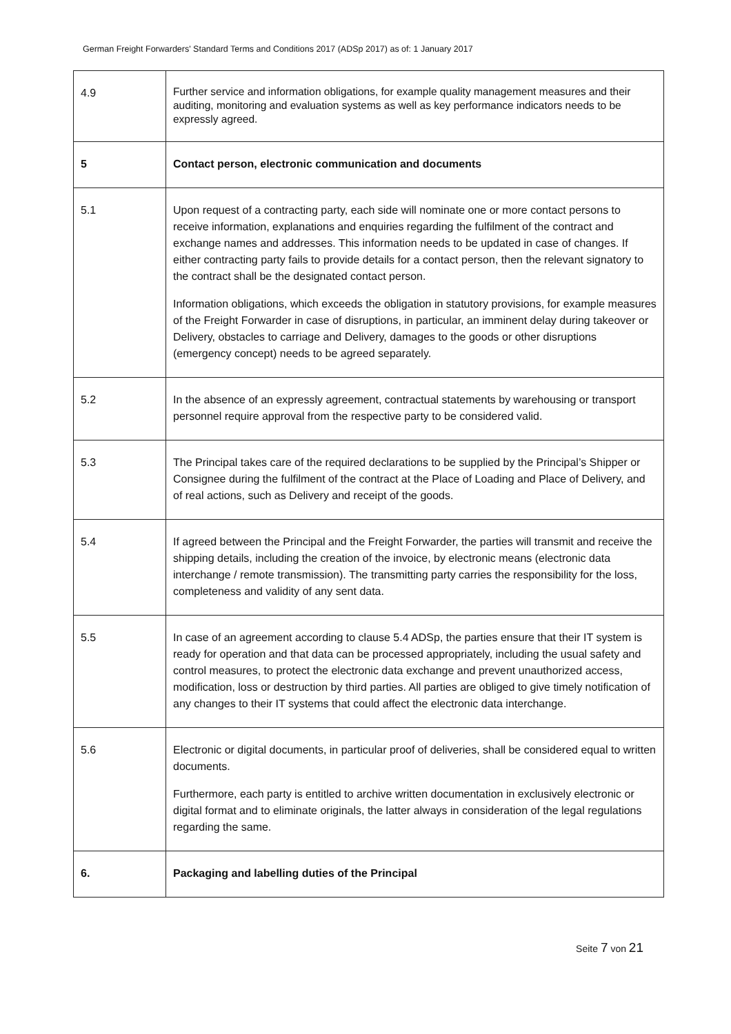German Freight Forwarders' Standard Terms and Conditions 2017 (ADSp 2017) as of: 1 January 2017
| 4.9 | Further service and information obligations, for example quality management measures and their auditing, monitoring and evaluation systems as well as key performance indicators needs to be expressly agreed. |
| 5 | Contact person, electronic communication and documents |
| 5.1 | Upon request of a contracting party, each side will nominate one or more contact persons to receive information, explanations and enquiries regarding the fulfilment of the contract and exchange names and addresses. This information needs to be updated in case of changes. If either contracting party fails to provide details for a contact person, then the relevant signatory to the contract shall be the designated contact person. Information obligations, which exceeds the obligation in statutory provisions, for example measures of the Freight Forwarder in case of disruptions, in particular, an imminent delay during takeover or Delivery, obstacles to carriage and Delivery, damages to the goods or other disruptions (emergency concept) needs to be agreed separately. |
| 5.2 | In the absence of an expressly agreement, contractual statements by warehousing or transport personnel require approval from the respective party to be considered valid. |
| 5.3 | The Principal takes care of the required declarations to be supplied by the Principal’s Shipper or Consignee during the fulfilment of the contract at the Place of Loading and Place of Delivery, and of real actions, such as Delivery and receipt of the goods. |
| 5.4 | If agreed between the Principal and the Freight Forwarder, the parties will transmit and receive the shipping details, including the creation of the invoice, by electronic means (electronic data interchange / remote transmission). The transmitting party carries the responsibility for the loss, completeness and validity of any sent data. |
| 5.5 | In case of an agreement according to clause 5.4 ADSp, the parties ensure that their IT system is ready for operation and that data can be processed appropriately, including the usual safety and control measures, to protect the electronic data exchange and prevent unauthorized access, modification, loss or destruction by third parties. All parties are obliged to give timely notification of any changes to their IT systems that could affect the electronic data interchange. |
| 5.6 | Electronic or digital documents, in particular proof of deliveries, shall be considered equal to written documents. Furthermore, each party is entitled to archive written documentation in exclusively electronic or digital format and to eliminate originals, the latter always in consideration of the legal regulations regarding the same. |
| 6. | Packaging and labelling duties of the Principal |
Seite 7 von 21